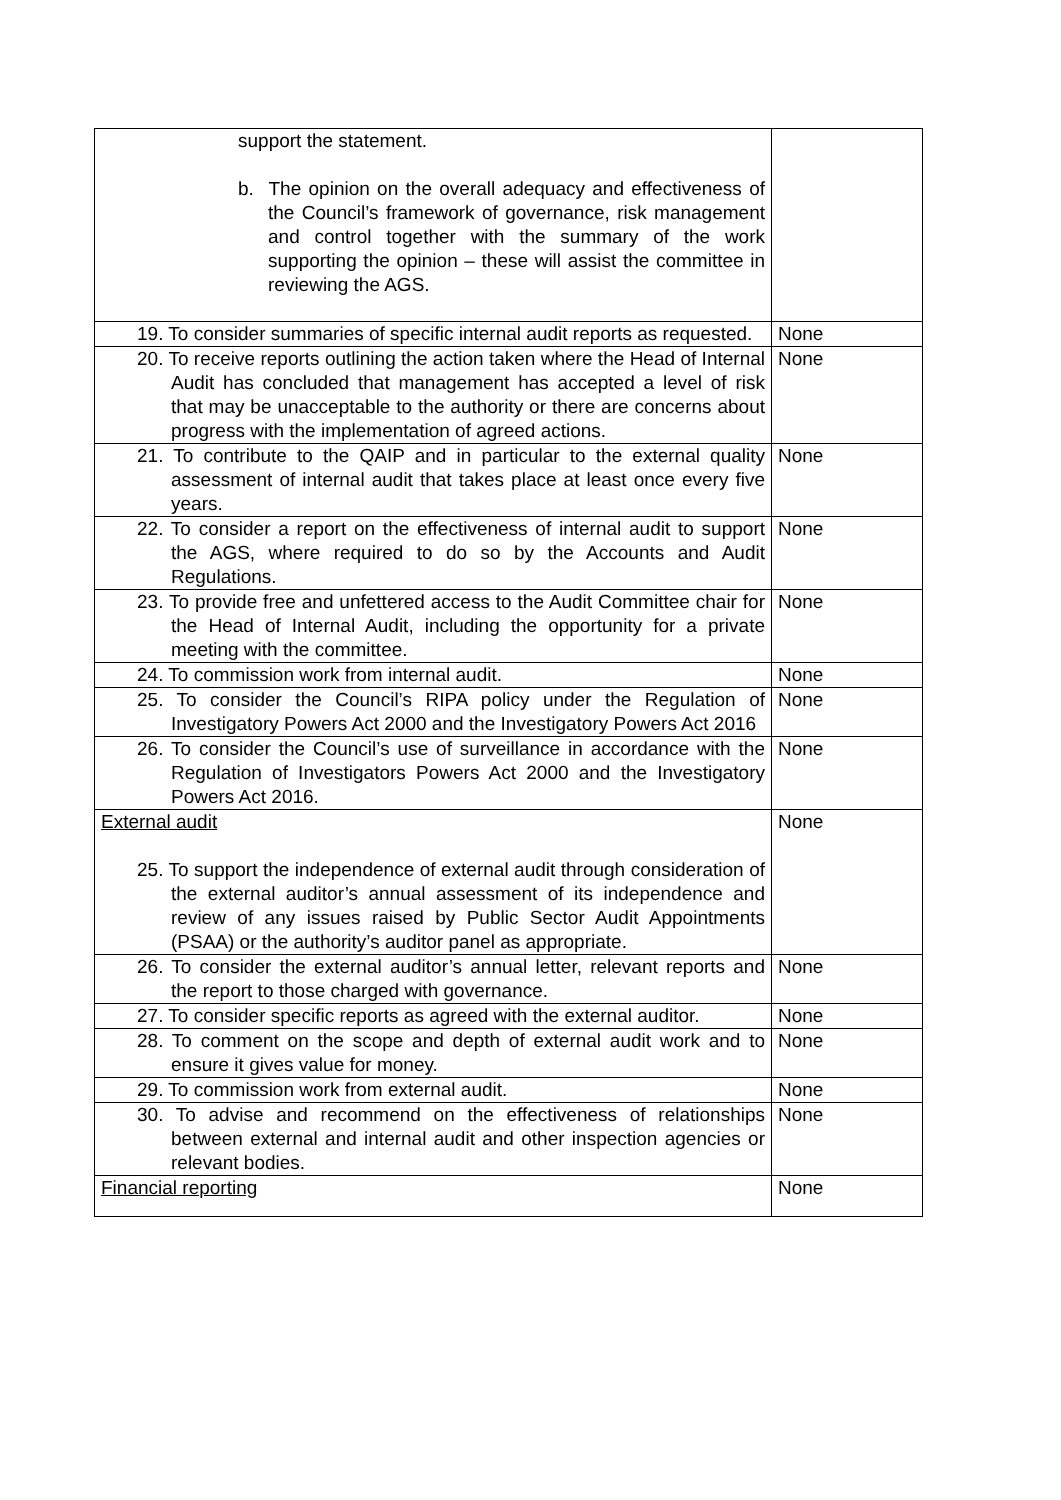| support the statement. b. The opinion on the overall adequacy and effectiveness of the Council’s framework of governance, risk management and control together with the summary of the work supporting the opinion – these will assist the committee in reviewing the AGS. | |
| 19. To consider summaries of specific internal audit reports as requested. | None |
| 20. To receive reports outlining the action taken where the Head of Internal Audit has concluded that management has accepted a level of risk that may be unacceptable to the authority or there are concerns about progress with the implementation of agreed actions. | None |
| 21. To contribute to the QAIP and in particular to the external quality assessment of internal audit that takes place at least once every five years. | None |
| 22. To consider a report on the effectiveness of internal audit to support the AGS, where required to do so by the Accounts and Audit Regulations. | None |
| 23. To provide free and unfettered access to the Audit Committee chair for the Head of Internal Audit, including the opportunity for a private meeting with the committee. | None |
| 24. To commission work from internal audit. | None |
| 25. To consider the Council’s RIPA policy under the Regulation of Investigatory Powers Act 2000 and the Investigatory Powers Act 2016 | None |
| 26. To consider the Council’s use of surveillance in accordance with the Regulation of Investigators Powers Act 2000 and the Investigatory Powers Act 2016. | None |
| External audit 25. To support the independence of external audit through consideration of the external auditor’s annual assessment of its independence and review of any issues raised by Public Sector Audit Appointments (PSAA) or the authority’s auditor panel as appropriate. | None |
| 26. To consider the external auditor’s annual letter, relevant reports and the report to those charged with governance. | None |
| 27. To consider specific reports as agreed with the external auditor. | None |
| 28. To comment on the scope and depth of external audit work and to ensure it gives value for money. | None |
| 29. To commission work from external audit. | None |
| 30. To advise and recommend on the effectiveness of relationships between external and internal audit and other inspection agencies or relevant bodies. | None |
| Financial reporting | None |